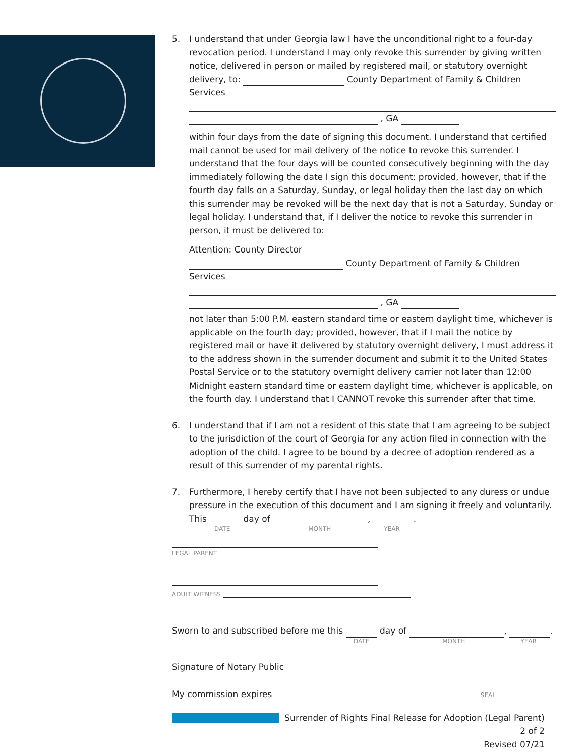5. I understand that under Georgia law I have the unconditional right to a four-day revocation period. I understand I may only revoke this surrender by giving written notice, delivered in person or mailed by registered mail, or statutory overnight delivery, to: County Department of Family & Children Services
, GA
within four days from the date of signing this document. I understand that certified mail cannot be used for mail delivery of the notice to revoke this surrender. I understand that the four days will be counted consecutively beginning with the day immediately following the date I sign this document; provided, however, that if the fourth day falls on a Saturday, Sunday, or legal holiday then the last day on which this surrender may be revoked will be the next day that is not a Saturday, Sunday or legal holiday. I understand that, if I deliver the notice to revoke this surrender in person, it must be delivered to:
Attention: County Director
County Department of Family & Children Services
, GA
not later than 5:00 P.M. eastern standard time or eastern daylight time, whichever is applicable on the fourth day; provided, however, that if I mail the notice by registered mail or have it delivered by statutory overnight delivery, I must address it to the address shown in the surrender document and submit it to the United States Postal Service or to the statutory overnight delivery carrier not later than 12:00 Midnight eastern standard time or eastern daylight time, whichever is applicable, on the fourth day. I understand that I CANNOT revoke this surrender after that time.
6. I understand that if I am not a resident of this state that I am agreeing to be subject to the jurisdiction of the court of Georgia for any action filed in connection with the adoption of the child. I agree to be bound by a decree of adoption rendered as a result of this surrender of my parental rights.
7. Furthermore, I hereby certify that I have not been subjected to any duress or undue pressure in the execution of this document and I am signing it freely and voluntarily.
This day of , .
DATE MONTH YEAR
LEGAL PARENT
ADULT WITNESS
Sworn to and subscribed before me this day of , .
DATE MONTH YEAR
Signature of Notary Public
My commission expires SEAL
Surrender of Rights Final Release for Adoption (Legal Parent)
2 of 2
Revised 07/21